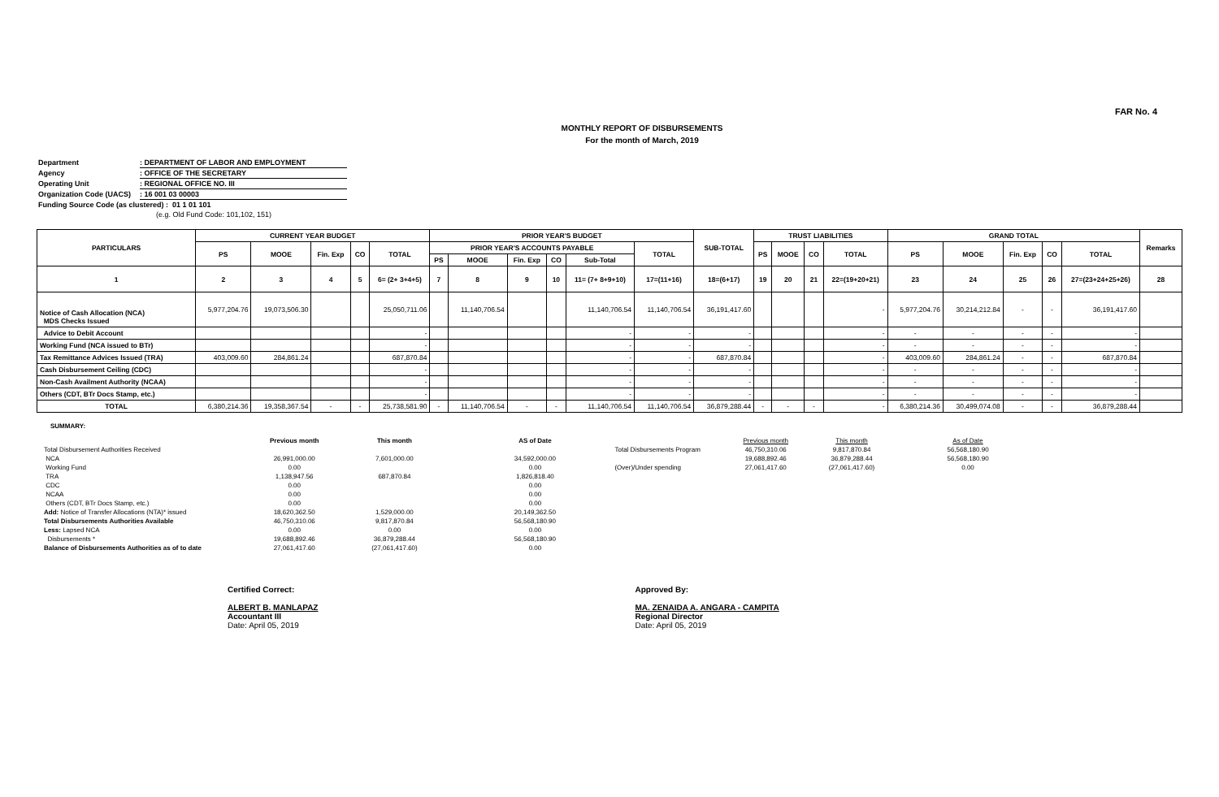FAR No. 4
MONTHLY REPORT OF DISBURSEMENTS
For the month of March, 2019
Department: DEPARTMENT OF LABOR AND EMPLOYMENT
Agency: OFFICE OF THE SECRETARY
Operating Unit: REGIONAL OFFICE NO. III
Organization Code (UACS): 16 001 03 00003
Funding Source Code (as clustered) : 01 1 01 101
(e.g. Old Fund Code: 101,102, 151)
| PARTICULARS | CURRENT YEAR BUDGET | | | | | PRIOR YEAR'S BUDGET | | | | | | SUB-TOTAL | TRUST LIABILITIES | | | | GRAND TOTAL | | | | | Remarks |
| --- | --- | --- | --- | --- | --- | --- | --- | --- | --- | --- | --- | --- | --- | --- | --- | --- | --- | --- | --- | --- | --- | --- |
| | PS | MOOE | Fin. Exp | CO | TOTAL | PRIOR YEAR'S ACCOUNTS PAYABLE | | | | | TOTAL | | PS | MOOE | CO | TOTAL | PS | MOOE | Fin. Exp | CO | TOTAL | |
| | | | | | | PS | MOOE | Fin. Exp | CO | Sub-Total | | | | | | | | | | | | |
| 1 | 2 | 3 | 4 | 5 | 6= (2+ 3+4+5) | 7 | 8 | 9 | 10 | 11= (7+ 8+9+10) | 17=(11+16) | 18=(6+17) | 19 | 20 | 21 | 22=(19+20+21) | 23 | 24 | 25 | 26 | 27=(23+24+25+26) | 28 |
| Notice of Cash Allocation (NCA) MDS Checks Issued | 5,977,204.76 | 19,073,506.30 | | | 25,050,711.06 | | 11,140,706.54 | | | 11,140,706.54 | 11,140,706.54 | 36,191,417.60 | | | | - | 5,977,204.76 | 30,214,212.84 | - | - | 36,191,417.60 | |
| Advice to Debit Account | | | | | - | | | | | - | - | - | | | | - | - | - | - | - | - | |
| Working Fund (NCA issued to BTr) | | | | | - | | | | | - | - | - | | | | - | - | - | - | - | - | |
| Tax Remittance Advices Issued (TRA) | 403,009.60 | 284,861.24 | | | 687,870.84 | | | | | - | - | 687,870.84 | | | | - | 403,009.60 | 284,861.24 | - | - | 687,870.84 | |
| Cash Disbursement Ceiling (CDC) | | | | | - | | | | | - | - | - | | | | - | - | - | - | - | - | |
| Non-Cash Availment Authority (NCAA) | | | | | - | | | | | - | - | - | | | | - | - | - | - | - | - | |
| Others (CDT, BTr Docs Stamp, etc.) | | | | | - | | | | | - | - | - | | | | - | - | - | - | - | - | |
| TOTAL | 6,380,214.36 | 19,358,367.54 | - | - | 25,738,581.90 | - | 11,140,706.54 | - | - | 11,140,706.54 | 11,140,706.54 | 36,879,288.44 | - | - | - | - | 6,380,214.36 | 30,499,074.08 | - | - | 36,879,288.44 | |
SUMMARY:
| | Previous month | This month | AS of Date |
| Total Disbursement Authorities Received | | | |
| NCA | 26,991,000.00 | 7,601,000.00 | 34,592,000.00 |
| Working Fund | 0.00 | | 0.00 |
| TRA | 1,138,947.56 | 687,870.84 | 1,826,818.40 |
| CDC | 0.00 | | 0.00 |
| NCAA | 0.00 | | 0.00 |
| Others (CDT, BTr Docs Stamp, etc.) | 0.00 | | 0.00 |
| Add: Notice of Transfer Allocations (NTA)* issued | 18,620,362.50 | 1,529,000.00 | 20,149,362.50 |
| Total Disbursements Authorities Available | 46,750,310.06 | 9,817,870.84 | 56,568,180.90 |
| Less: Lapsed NCA | 0.00 | 0.00 | 0.00 |
| Disbursements * | 19,688,892.46 | 36,879,288.44 | 56,568,180.90 |
| Balance of Disbursements Authorities as of to date | 27,061,417.60 | (27,061,417.60) | 0.00 |
| | Previous month | This month | As of Date |
| Total Disbursements Program | 46,750,310.06 | 9,817,870.84 | 56,568,180.90 |
| | 19,688,892.46 | 36,879,288.44 | 56,568,180.90 |
| (Over)/Under spending | 27,061,417.60 | (27,061,417.60) | 0.00 |
Certified Correct:
ALBERT B. MANLAPAZ
Accountant III
Date: April 05, 2019
Approved By:
MA. ZENAIDA A. ANGARA - CAMPITA
Regional Director
Date: April 05, 2019